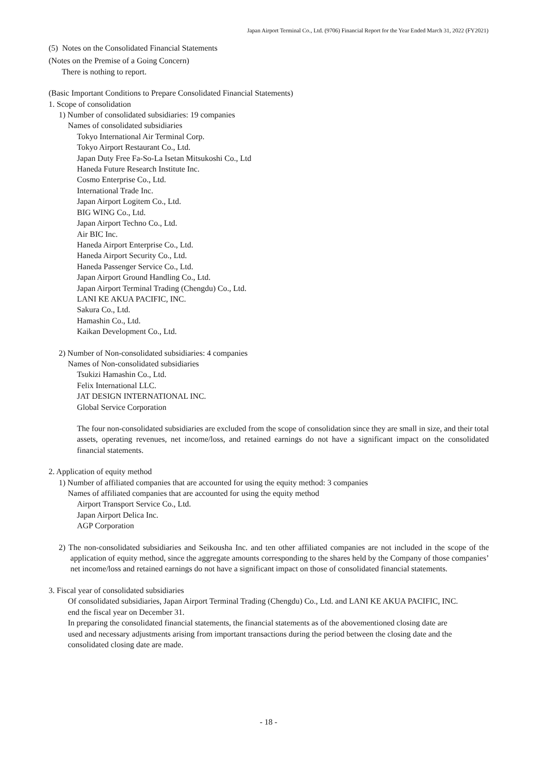Japan Airport Terminal Co., Ltd. (9706) Financial Report for the Year Ended March 31, 2022 (FY2021)
(5) Notes on the Consolidated Financial Statements
(Notes on the Premise of a Going Concern)
There is nothing to report.
(Basic Important Conditions to Prepare Consolidated Financial Statements)
1. Scope of consolidation
1) Number of consolidated subsidiaries: 19 companies
Names of consolidated subsidiaries
Tokyo International Air Terminal Corp.
Tokyo Airport Restaurant Co., Ltd.
Japan Duty Free Fa-So-La Isetan Mitsukoshi Co., Ltd
Haneda Future Research Institute Inc.
Cosmo Enterprise Co., Ltd.
International Trade Inc.
Japan Airport Logitem Co., Ltd.
BIG WING Co., Ltd.
Japan Airport Techno Co., Ltd.
Air BIC Inc.
Haneda Airport Enterprise Co., Ltd.
Haneda Airport Security Co., Ltd.
Haneda Passenger Service Co., Ltd.
Japan Airport Ground Handling Co., Ltd.
Japan Airport Terminal Trading (Chengdu) Co., Ltd.
LANI KE AKUA PACIFIC, INC.
Sakura Co., Ltd.
Hamashin Co., Ltd.
Kaikan Development Co., Ltd.
2) Number of Non-consolidated subsidiaries: 4 companies
Names of Non-consolidated subsidiaries
Tsukizi Hamashin Co., Ltd.
Felix International LLC.
JAT DESIGN INTERNATIONAL INC.
Global Service Corporation
The four non-consolidated subsidiaries are excluded from the scope of consolidation since they are small in size, and their total assets, operating revenues, net income/loss, and retained earnings do not have a significant impact on the consolidated financial statements.
2. Application of equity method
1) Number of affiliated companies that are accounted for using the equity method: 3 companies
Names of affiliated companies that are accounted for using the equity method
Airport Transport Service Co., Ltd.
Japan Airport Delica Inc.
AGP Corporation
2) The non-consolidated subsidiaries and Seikousha Inc. and ten other affiliated companies are not included in the scope of the application of equity method, since the aggregate amounts corresponding to the shares held by the Company of those companies’ net income/loss and retained earnings do not have a significant impact on those of consolidated financial statements.
3. Fiscal year of consolidated subsidiaries
Of consolidated subsidiaries, Japan Airport Terminal Trading (Chengdu) Co., Ltd. and LANI KE AKUA PACIFIC, INC. end the fiscal year on December 31.
In preparing the consolidated financial statements, the financial statements as of the abovementioned closing date are used and necessary adjustments arising from important transactions during the period between the closing date and the consolidated closing date are made.
- 18 -